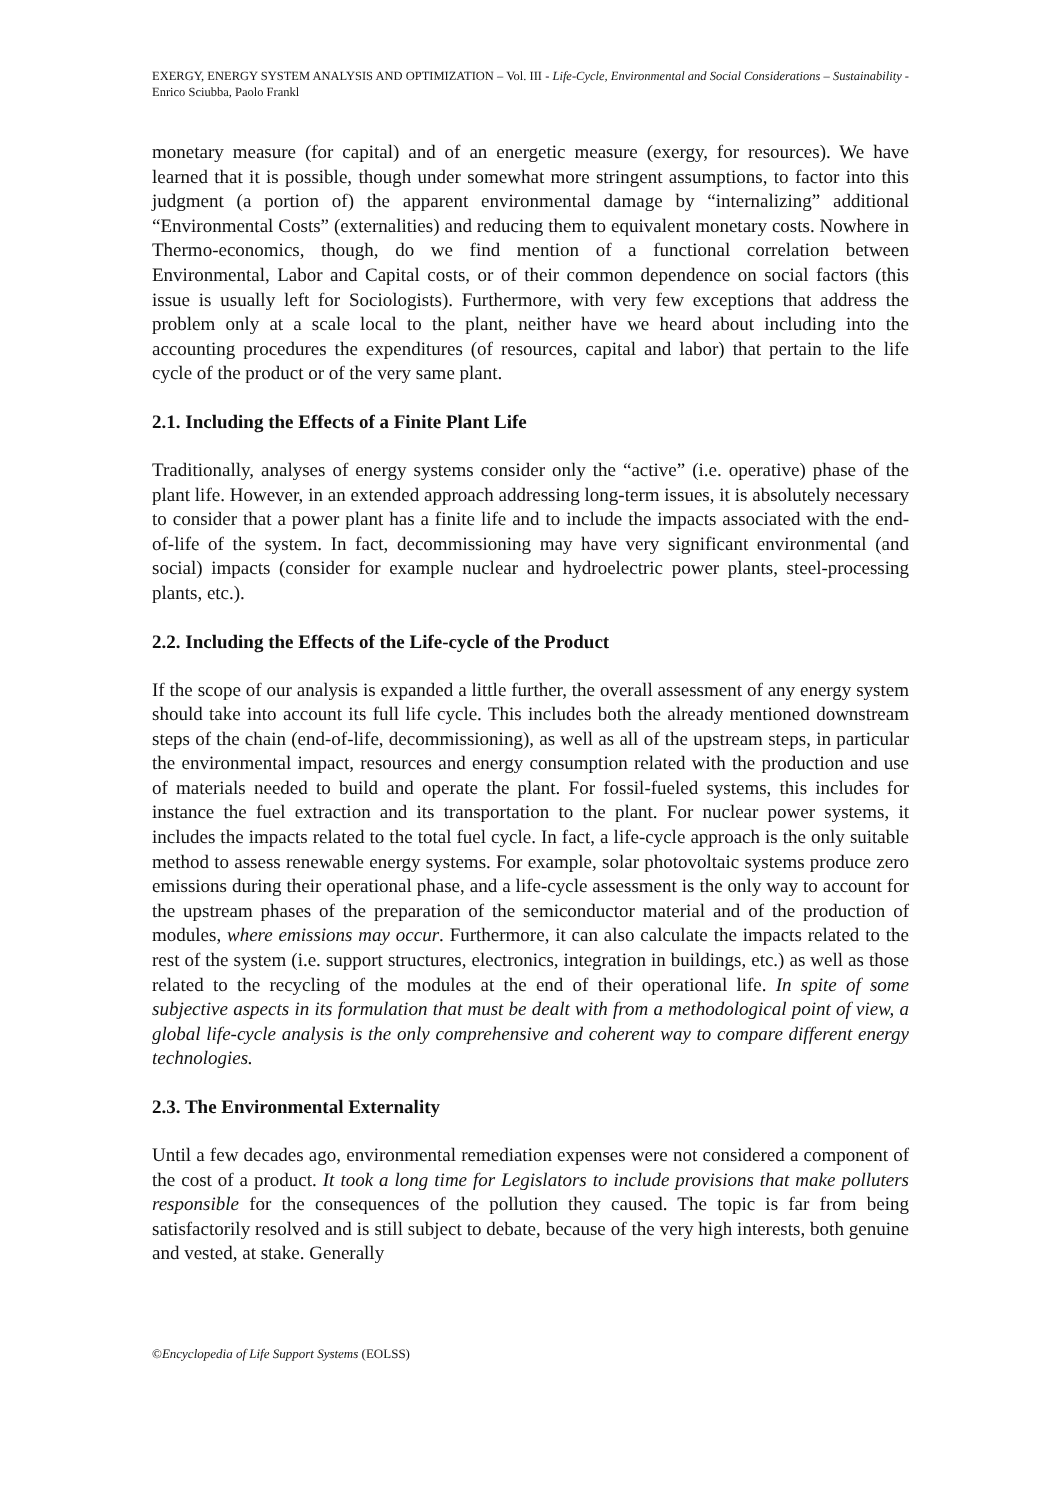EXERGY, ENERGY SYSTEM ANALYSIS AND OPTIMIZATION – Vol. III - Life-Cycle, Environmental and Social Considerations – Sustainability - Enrico Sciubba, Paolo Frankl
monetary measure (for capital) and of an energetic measure (exergy, for resources). We have learned that it is possible, though under somewhat more stringent assumptions, to factor into this judgment (a portion of) the apparent environmental damage by “internalizing” additional “Environmental Costs” (externalities) and reducing them to equivalent monetary costs. Nowhere in Thermo-economics, though, do we find mention of a functional correlation between Environmental, Labor and Capital costs, or of their common dependence on social factors (this issue is usually left for Sociologists). Furthermore, with very few exceptions that address the problem only at a scale local to the plant, neither have we heard about including into the accounting procedures the expenditures (of resources, capital and labor) that pertain to the life cycle of the product or of the very same plant.
2.1. Including the Effects of a Finite Plant Life
Traditionally, analyses of energy systems consider only the “active” (i.e. operative) phase of the plant life. However, in an extended approach addressing long-term issues, it is absolutely necessary to consider that a power plant has a finite life and to include the impacts associated with the end-of-life of the system. In fact, decommissioning may have very significant environmental (and social) impacts (consider for example nuclear and hydroelectric power plants, steel-processing plants, etc.).
2.2. Including the Effects of the Life-cycle of the Product
If the scope of our analysis is expanded a little further, the overall assessment of any energy system should take into account its full life cycle. This includes both the already mentioned downstream steps of the chain (end-of-life, decommissioning), as well as all of the upstream steps, in particular the environmental impact, resources and energy consumption related with the production and use of materials needed to build and operate the plant. For fossil-fueled systems, this includes for instance the fuel extraction and its transportation to the plant. For nuclear power systems, it includes the impacts related to the total fuel cycle. In fact, a life-cycle approach is the only suitable method to assess renewable energy systems. For example, solar photovoltaic systems produce zero emissions during their operational phase, and a life-cycle assessment is the only way to account for the upstream phases of the preparation of the semiconductor material and of the production of modules, where emissions may occur. Furthermore, it can also calculate the impacts related to the rest of the system (i.e. support structures, electronics, integration in buildings, etc.) as well as those related to the recycling of the modules at the end of their operational life. In spite of some subjective aspects in its formulation that must be dealt with from a methodological point of view, a global life-cycle analysis is the only comprehensive and coherent way to compare different energy technologies.
2.3. The Environmental Externality
Until a few decades ago, environmental remediation expenses were not considered a component of the cost of a product. It took a long time for Legislators to include provisions that make polluters responsible for the consequences of the pollution they caused. The topic is far from being satisfactorily resolved and is still subject to debate, because of the very high interests, both genuine and vested, at stake. Generally
©Encyclopedia of Life Support Systems (EOLSS)